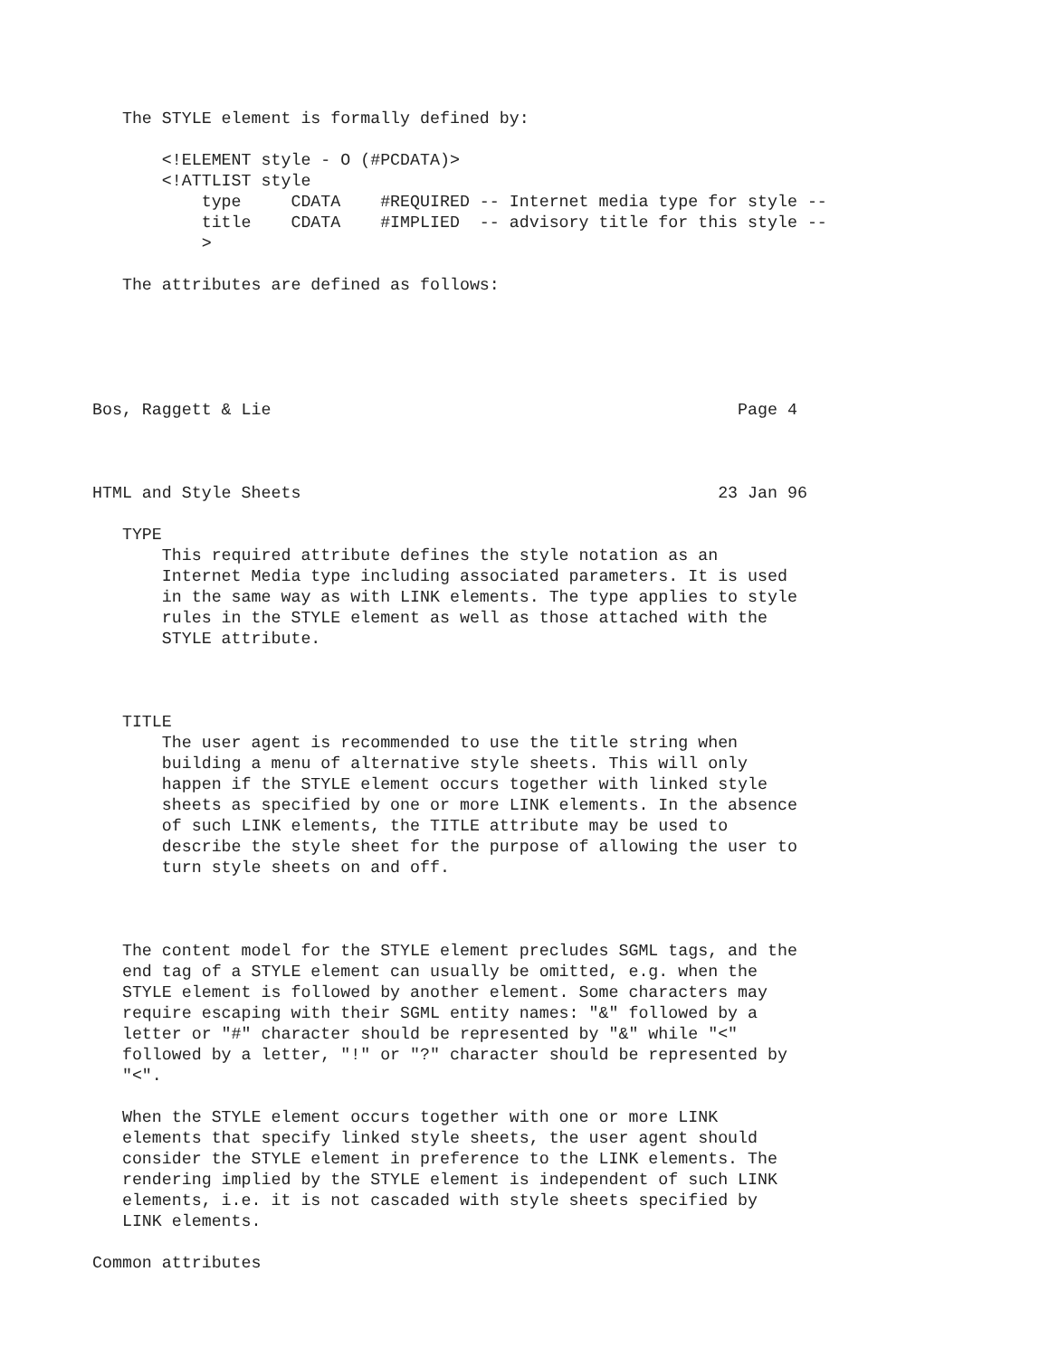The STYLE element is formally defined by:

       <!ELEMENT style - O (#PCDATA)>
       <!ATTLIST style
           type     CDATA    #REQUIRED -- Internet media type for style --
           title    CDATA    #IMPLIED  -- advisory title for this style --
           >

   The attributes are defined as follows:





Bos, Raggett & Lie                                               Page 4



HTML and Style Sheets                                          23 Jan 96

   TYPE
       This required attribute defines the style notation as an
       Internet Media type including associated parameters. It is used
       in the same way as with LINK elements. The type applies to style
       rules in the STYLE element as well as those attached with the
       STYLE attribute.



   TITLE
       The user agent is recommended to use the title string when
       building a menu of alternative style sheets. This will only
       happen if the STYLE element occurs together with linked style
       sheets as specified by one or more LINK elements. In the absence
       of such LINK elements, the TITLE attribute may be used to
       describe the style sheet for the purpose of allowing the user to
       turn style sheets on and off.



   The content model for the STYLE element precludes SGML tags, and the
   end tag of a STYLE element can usually be omitted, e.g. when the
   STYLE element is followed by another element. Some characters may
   require escaping with their SGML entity names: "&" followed by a
   letter or "#" character should be represented by "&" while "<"
   followed by a letter, "!" or "?" character should be represented by
   "<".

   When the STYLE element occurs together with one or more LINK
   elements that specify linked style sheets, the user agent should
   consider the STYLE element in preference to the LINK elements. The
   rendering implied by the STYLE element is independent of such LINK
   elements, i.e. it is not cascaded with style sheets specified by
   LINK elements.

Common attributes